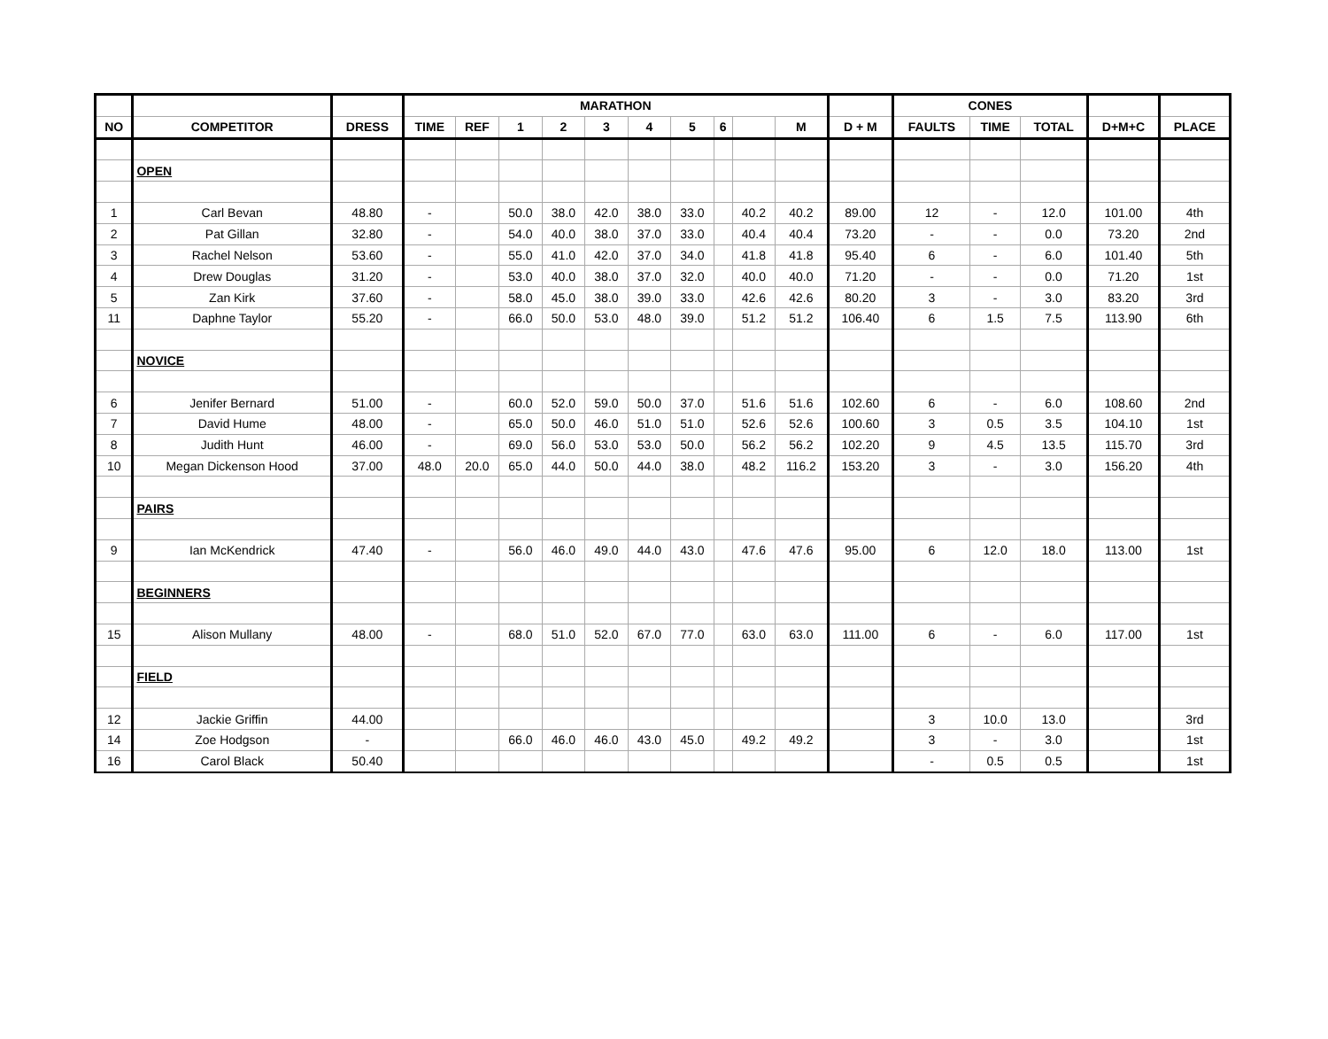| | | | MARATHON | | | | | | | | | | | CONES | | | | |
| --- | --- | --- | --- | --- | --- | --- | --- | --- | --- | --- | --- | --- | --- | --- | --- | --- | --- | --- |
| NO | COMPETITOR | DRESS | TIME | REF | 1 | 2 | 3 | 4 | 5 | 6 | | M | D + M | FAULTS | TIME | TOTAL | D+M+C | PLACE |
| | OPEN | | | | | | | | | | | | | | | | | |
| 1 | Carl Bevan | 48.80 | - | | 50.0 | 38.0 | 42.0 | 38.0 | 33.0 | | 40.2 | 40.2 | 89.00 | 12 | - | 12.0 | 101.00 | 4th |
| 2 | Pat Gillan | 32.80 | - | | 54.0 | 40.0 | 38.0 | 37.0 | 33.0 | | 40.4 | 40.4 | 73.20 | - | - | 0.0 | 73.20 | 2nd |
| 3 | Rachel Nelson | 53.60 | - | | 55.0 | 41.0 | 42.0 | 37.0 | 34.0 | | 41.8 | 41.8 | 95.40 | 6 | - | 6.0 | 101.40 | 5th |
| 4 | Drew Douglas | 31.20 | - | | 53.0 | 40.0 | 38.0 | 37.0 | 32.0 | | 40.0 | 40.0 | 71.20 | - | - | 0.0 | 71.20 | 1st |
| 5 | Zan Kirk | 37.60 | - | | 58.0 | 45.0 | 38.0 | 39.0 | 33.0 | | 42.6 | 42.6 | 80.20 | 3 | - | 3.0 | 83.20 | 3rd |
| 11 | Daphne Taylor | 55.20 | - | | 66.0 | 50.0 | 53.0 | 48.0 | 39.0 | | 51.2 | 51.2 | 106.40 | 6 | 1.5 | 7.5 | 113.90 | 6th |
| | NOVICE | | | | | | | | | | | | | | | | | |
| 6 | Jenifer Bernard | 51.00 | - | | 60.0 | 52.0 | 59.0 | 50.0 | 37.0 | | 51.6 | 51.6 | 102.60 | 6 | - | 6.0 | 108.60 | 2nd |
| 7 | David Hume | 48.00 | - | | 65.0 | 50.0 | 46.0 | 51.0 | 51.0 | | 52.6 | 52.6 | 100.60 | 3 | 0.5 | 3.5 | 104.10 | 1st |
| 8 | Judith Hunt | 46.00 | - | | 69.0 | 56.0 | 53.0 | 53.0 | 50.0 | | 56.2 | 56.2 | 102.20 | 9 | 4.5 | 13.5 | 115.70 | 3rd |
| 10 | Megan Dickenson Hood | 37.00 | 48.0 | 20.0 | 65.0 | 44.0 | 50.0 | 44.0 | 38.0 | | 48.2 | 116.2 | 153.20 | 3 | - | 3.0 | 156.20 | 4th |
| | PAIRS | | | | | | | | | | | | | | | | | |
| 9 | Ian McKendrick | 47.40 | - | | 56.0 | 46.0 | 49.0 | 44.0 | 43.0 | | 47.6 | 47.6 | 95.00 | 6 | 12.0 | 18.0 | 113.00 | 1st |
| | BEGINNERS | | | | | | | | | | | | | | | | | |
| 15 | Alison Mullany | 48.00 | - | | 68.0 | 51.0 | 52.0 | 67.0 | 77.0 | | 63.0 | 63.0 | 111.00 | 6 | - | 6.0 | 117.00 | 1st |
| | FIELD | | | | | | | | | | | | | | | | | |
| 12 | Jackie Griffin | 44.00 | | | | | | | | | | | | 3 | 10.0 | 13.0 | | 3rd |
| 14 | Zoe Hodgson | - | | | 66.0 | 46.0 | 46.0 | 43.0 | 45.0 | | 49.2 | 49.2 | | 3 | - | 3.0 | | 1st |
| 16 | Carol Black | 50.40 | | | | | | | | | | | | - | 0.5 | 0.5 | | 1st |